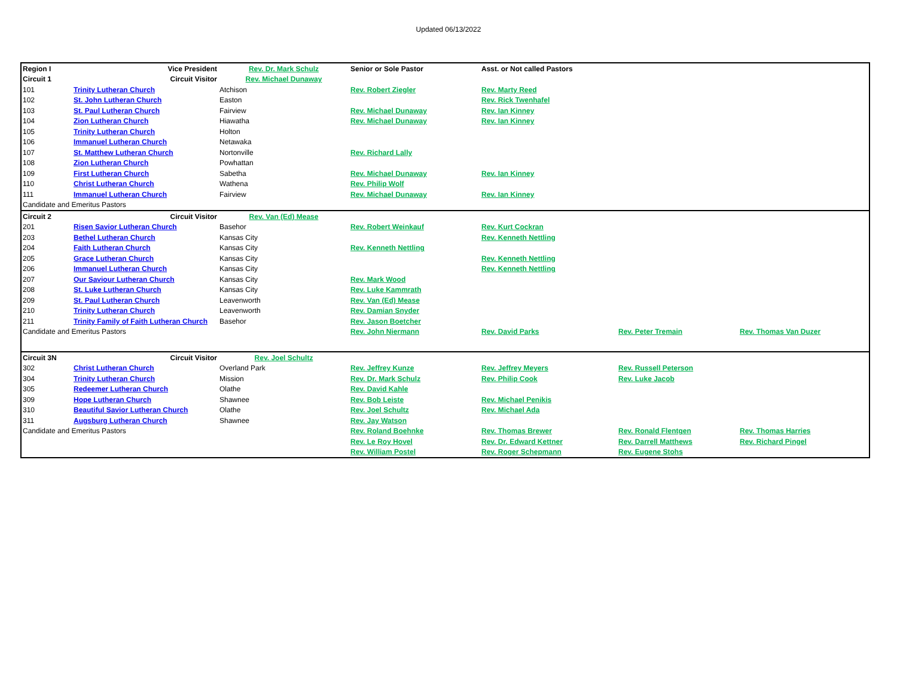Updated 06/13/2022
| Region I | Vice President | Rev. Dr. Mark Schulz | Senior or Sole Pastor | Asst. or Not called Pastors | | |
| Circuit 1 | Circuit Visitor | Rev. Michael Dunaway | | | | |
| 101 | Trinity Lutheran Church | Atchison | Rev. Robert Ziegler | Rev. Marty Reed | | |
| 102 | St. John Lutheran Church | Easton | | Rev. Rick Twenhafel | | |
| 103 | St. Paul Lutheran Church | Fairview | Rev. Michael Dunaway | Rev. Ian Kinney | | |
| 104 | Zion Lutheran Church | Hiawatha | Rev. Michael Dunaway | Rev. Ian Kinney | | |
| 105 | Trinity Lutheran Church | Holton | | | | |
| 106 | Immanuel Lutheran Church | Netawaka | | | | |
| 107 | St. Matthew Lutheran Church | Nortonville | Rev. Richard Lally | | | |
| 108 | Zion Lutheran Church | Powhattan | | | | |
| 109 | First Lutheran Church | Sabetha | Rev. Michael Dunaway | Rev. Ian Kinney | | |
| 110 | Christ Lutheran Church | Wathena | Rev. Philip Wolf | | | |
| 111 | Immanuel Lutheran Church | Fairview | Rev. Michael Dunaway | Rev. Ian Kinney | | |
| Candidate and Emeritus Pastors | | | | | | |
| Circuit 2 | Circuit Visitor | Rev. Van (Ed) Mease | | | | |
| 201 | Risen Savior Lutheran Church | Basehor | Rev. Robert Weinkauf | Rev. Kurt Cockran | | |
| 203 | Bethel Lutheran Church | Kansas City | | Rev. Kenneth Nettling | | |
| 204 | Faith Lutheran Church | Kansas City | Rev. Kenneth Nettling | | | |
| 205 | Grace Lutheran Church | Kansas City | | Rev. Kenneth Nettling | | |
| 206 | Immanuel Lutheran Church | Kansas City | | Rev. Kenneth Nettling | | |
| 207 | Our Saviour Lutheran Church | Kansas City | Rev. Mark Wood | | | |
| 208 | St. Luke Lutheran Church | Kansas City | Rev. Luke Kammrath | | | |
| 209 | St. Paul Lutheran Church | Leavenworth | Rev. Van (Ed) Mease | | | |
| 210 | Trinity Lutheran Church | Leavenworth | Rev. Damian Snyder | | | |
| 211 | Trinity Family of Faith Lutheran Church | Basehor | Rev. Jason Boetcher | | | |
| Candidate and Emeritus Pastors | | | Rev. John Niermann | Rev. David Parks | Rev. Peter Tremain | Rev. Thomas Van Duzer |
| Circuit 3N | Circuit Visitor | Rev. Joel Schultz | | | | |
| 302 | Christ Lutheran Church | Overland Park | Rev. Jeffrey Kunze | Rev. Jeffrey Meyers | Rev. Russell Peterson | |
| 304 | Trinity Lutheran Church | Mission | Rev. Dr. Mark Schulz | Rev. Philip Cook | Rev. Luke Jacob | |
| 305 | Redeemer Lutheran Church | Olathe | Rev. David Kahle | | | |
| 309 | Hope Lutheran Church | Shawnee | Rev. Bob Leiste | Rev. Michael Penikis | | |
| 310 | Beautiful Savior Lutheran Church | Olathe | Rev. Joel Schultz | Rev. Michael Ada | | |
| 311 | Augsburg Lutheran Church | Shawnee | Rev. Jay Watson | | | |
| Candidate and Emeritus Pastors | | | Rev. Roland Boehnke | Rev. Thomas Brewer | Rev. Ronald Flentgen | Rev. Thomas Harries |
| | | | Rev. Le Roy Hovel | Rev. Dr. Edward Kettner | Rev. Darrell Matthews | Rev. Richard Pingel |
| | | | Rev. William Postel | Rev. Roger Schepmann | Rev. Eugene Stohs | |